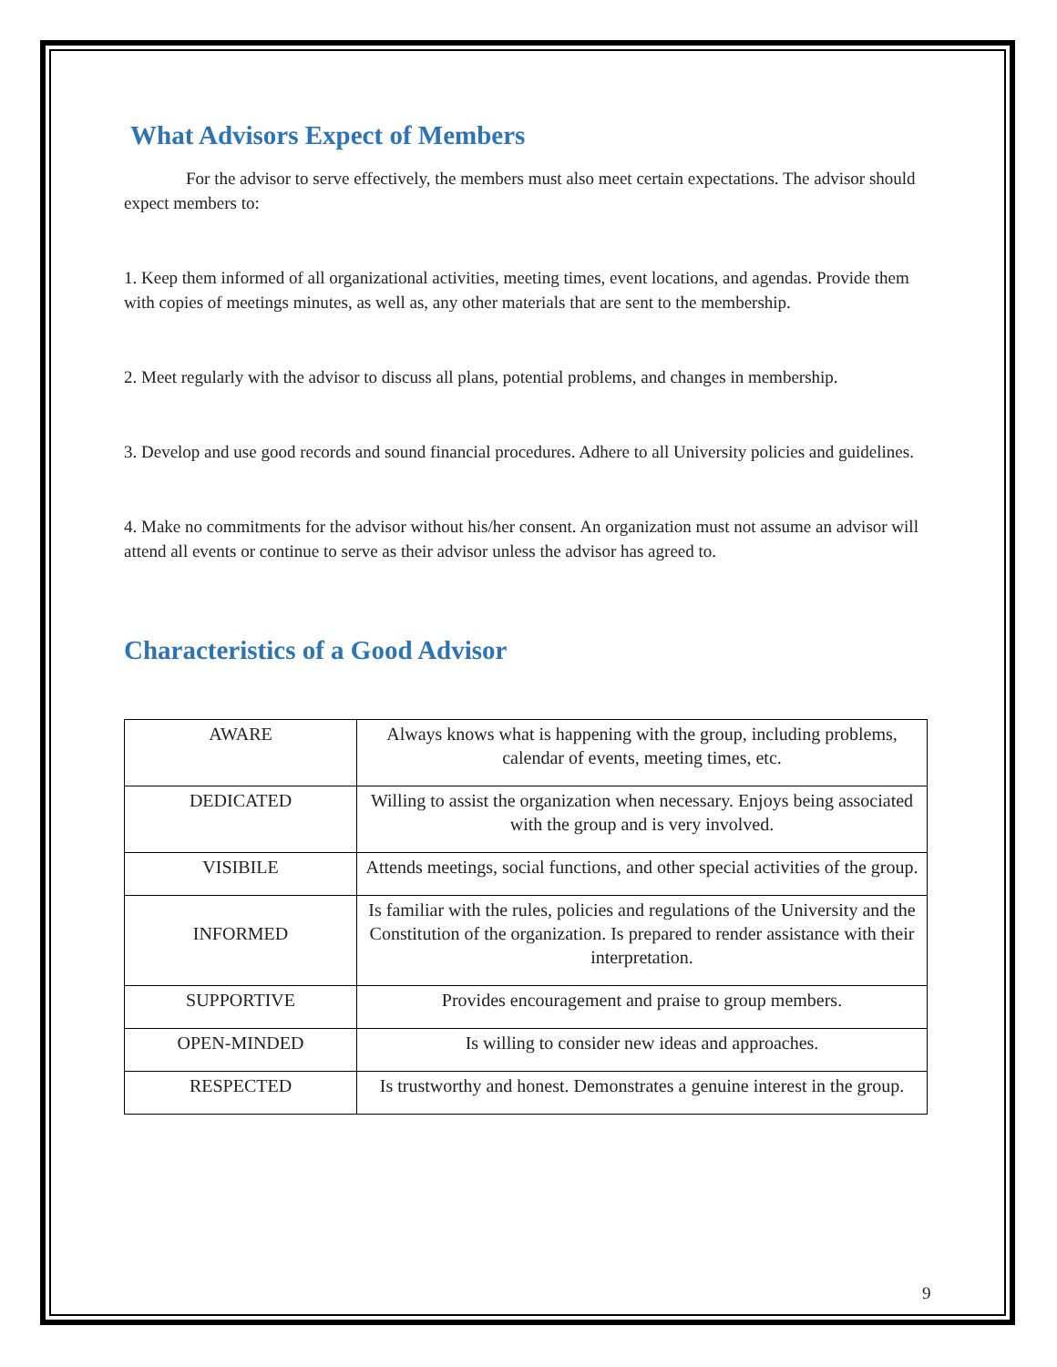What Advisors Expect of Members
For the advisor to serve effectively, the members must also meet certain expectations. The advisor should expect members to:
1. Keep them informed of all organizational activities, meeting times, event locations, and agendas. Provide them with copies of meetings minutes, as well as, any other materials that are sent to the membership.
2. Meet regularly with the advisor to discuss all plans, potential problems, and changes in membership.
3. Develop and use good records and sound financial procedures. Adhere to all University policies and guidelines.
4. Make no commitments for the advisor without his/her consent. An organization must not assume an advisor will attend all events or continue to serve as their advisor unless the advisor has agreed to.
Characteristics of a Good Advisor
| AWARE | Always knows what is happening with the group, including problems, calendar of events, meeting times, etc. |
| DEDICATED | Willing to assist the organization when necessary. Enjoys being associated with the group and is very involved. |
| VISIBILE | Attends meetings, social functions, and other special activities of the group. |
| INFORMED | Is familiar with the rules, policies and regulations of the University and the Constitution of the organization. Is prepared to render assistance with their interpretation. |
| SUPPORTIVE | Provides encouragement and praise to group members. |
| OPEN-MINDED | Is willing to consider new ideas and approaches. |
| RESPECTED | Is trustworthy and honest. Demonstrates a genuine interest in the group. |
9